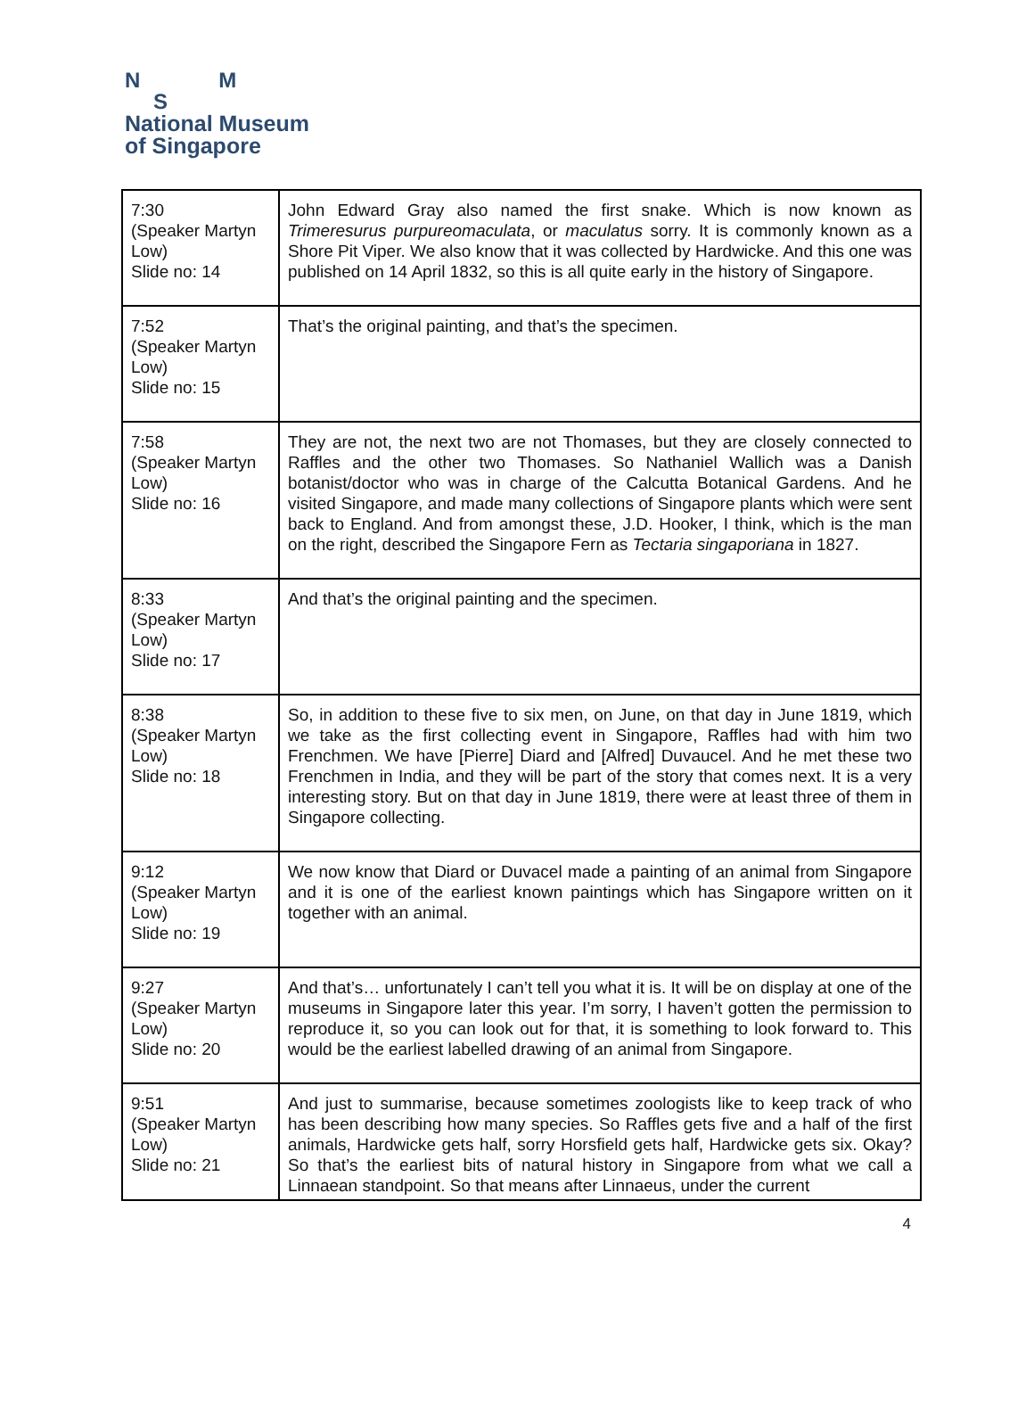N M
S
National Museum
of Singapore
| 7:30 (Speaker Martyn Low) Slide no: 14 | John Edward Gray also named the first snake. Which is now known as Trimeresurus purpureomaculata , or maculatus sorry. It is commonly known as a Shore Pit Viper. We also know that it was collected by Hardwicke. And this one was published on 14 April 1832, so this is all quite early in the history of Singapore. |
| 7:52 (Speaker Martyn Low) Slide no: 15 | That’s the original painting, and that’s the specimen. |
| 7:58 (Speaker Martyn Low) Slide no: 16 | They are not, the next two are not Thomases, but they are closely connected to Raffles and the other two Thomases. So Nathaniel Wallich was a Danish botanist/doctor who was in charge of the Calcutta Botanical Gardens. And he visited Singapore, and made many collections of Singapore plants which were sent back to England. And from amongst these, J.D. Hooker, I think, which is the man on the right, described the Singapore Fern as Tectaria singaporiana in 1827. |
| 8:33 (Speaker Martyn Low) Slide no: 17 | And that’s the original painting and the specimen. |
| 8:38 (Speaker Martyn Low) Slide no: 18 | So, in addition to these five to six men, on June, on that day in June 1819, which we take as the first collecting event in Singapore, Raffles had with him two Frenchmen. We have [Pierre] Diard and [Alfred] Duvaucel. And he met these two Frenchmen in India, and they will be part of the story that comes next. It is a very interesting story. But on that day in June 1819, there were at least three of them in Singapore collecting. |
| 9:12 (Speaker Martyn Low) Slide no: 19 | We now know that Diard or Duvacel made a painting of an animal from Singapore and it is one of the earliest known paintings which has Singapore written on it together with an animal. |
| 9:27 (Speaker Martyn Low) Slide no: 20 | And that’s… unfortunately I can’t tell you what it is. It will be on display at one of the museums in Singapore later this year. I’m sorry, I haven’t gotten the permission to reproduce it, so you can look out for that, it is something to look forward to. This would be the earliest labelled drawing of an animal from Singapore. |
| 9:51 (Speaker Martyn Low) Slide no: 21 | And just to summarise, because sometimes zoologists like to keep track of who has been describing how many species. So Raffles gets five and a half of the first animals, Hardwicke gets half, sorry Horsfield gets half, Hardwicke gets six. Okay? So that’s the earliest bits of natural history in Singapore from what we call a Linnaean standpoint. So that means after Linnaeus, under the current |
4